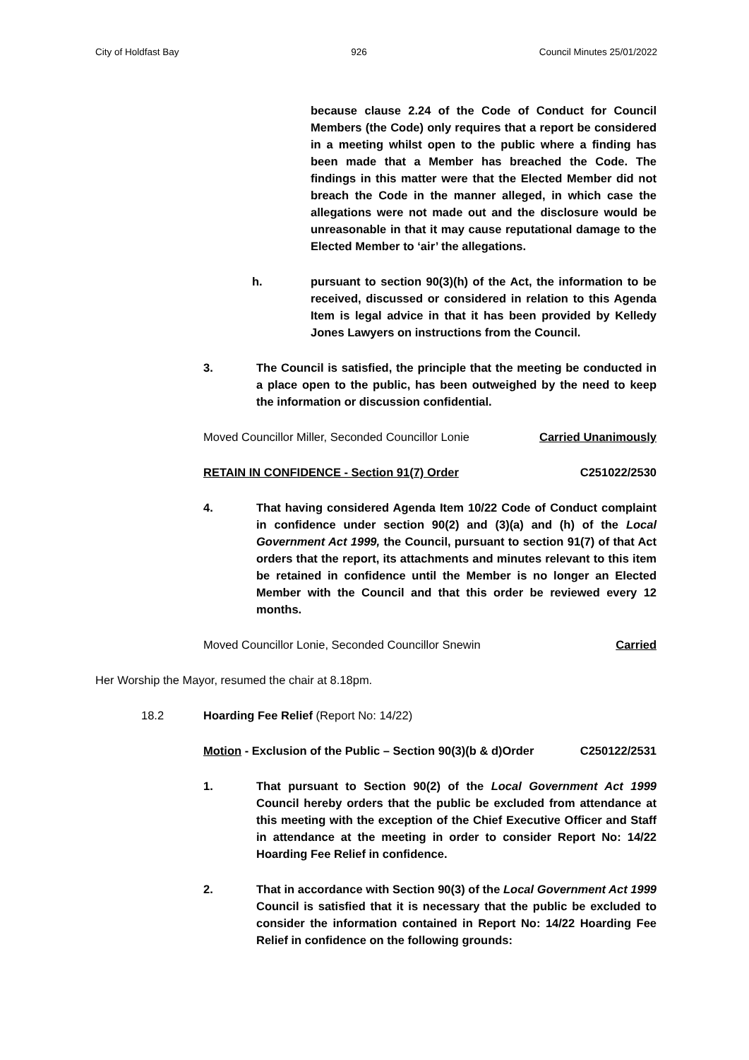City of Holdfast Bay 926 Council Minutes 25/01/2022
because clause 2.24 of the Code of Conduct for Council Members (the Code) only requires that a report be considered in a meeting whilst open to the public where a finding has been made that a Member has breached the Code. The findings in this matter were that the Elected Member did not breach the Code in the manner alleged, in which case the allegations were not made out and the disclosure would be unreasonable in that it may cause reputational damage to the Elected Member to ‘air’ the allegations.
h. pursuant to section 90(3)(h) of the Act, the information to be received, discussed or considered in relation to this Agenda Item is legal advice in that it has been provided by Kelledy Jones Lawyers on instructions from the Council.
3. The Council is satisfied, the principle that the meeting be conducted in a place open to the public, has been outweighed by the need to keep the information or discussion confidential.
Moved Councillor Miller, Seconded Councillor Lonie Carried Unanimously
RETAIN IN CONFIDENCE - Section 91(7) Order C251022/2530
4. That having considered Agenda Item 10/22 Code of Conduct complaint in confidence under section 90(2) and (3)(a) and (h) of the Local Government Act 1999, the Council, pursuant to section 91(7) of that Act orders that the report, its attachments and minutes relevant to this item be retained in confidence until the Member is no longer an Elected Member with the Council and that this order be reviewed every 12 months.
Moved Councillor Lonie, Seconded Councillor Snewin Carried
Her Worship the Mayor, resumed the chair at 8.18pm.
18.2 Hoarding Fee Relief (Report No: 14/22)
Motion - Exclusion of the Public – Section 90(3)(b & d)Order C250122/2531
1. That pursuant to Section 90(2) of the Local Government Act 1999 Council hereby orders that the public be excluded from attendance at this meeting with the exception of the Chief Executive Officer and Staff in attendance at the meeting in order to consider Report No: 14/22 Hoarding Fee Relief in confidence.
2. That in accordance with Section 90(3) of the Local Government Act 1999 Council is satisfied that it is necessary that the public be excluded to consider the information contained in Report No: 14/22 Hoarding Fee Relief in confidence on the following grounds: